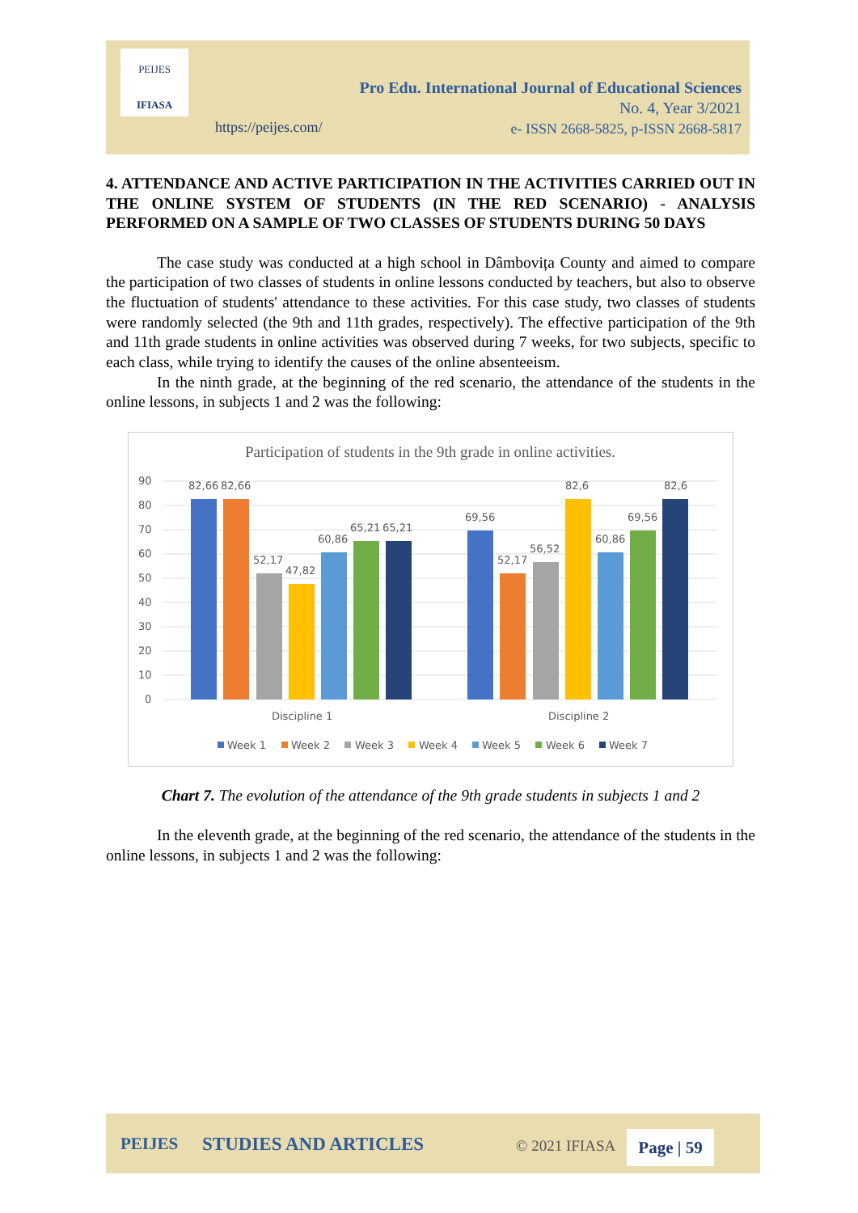PEIJES
IFIASA
https://peijes.com/
Pro Edu. International Journal of Educational Sciences
No. 4, Year 3/2021
e- ISSN 2668-5825, p-ISSN 2668-5817
4. ATTENDANCE AND ACTIVE PARTICIPATION IN THE ACTIVITIES CARRIED OUT IN THE ONLINE SYSTEM OF STUDENTS (IN THE RED SCENARIO) - ANALYSIS PERFORMED ON A SAMPLE OF TWO CLASSES OF STUDENTS DURING 50 DAYS
The case study was conducted at a high school in Dâmbovița County and aimed to compare the participation of two classes of students in online lessons conducted by teachers, but also to observe the fluctuation of students' attendance to these activities. For this case study, two classes of students were randomly selected (the 9th and 11th grades, respectively). The effective participation of the 9th and 11th grade students in online activities was observed during 7 weeks, for two subjects, specific to each class, while trying to identify the causes of the online absenteeism.
In the ninth grade, at the beginning of the red scenario, the attendance of the students in the online lessons, in subjects 1 and 2 was the following:
Participation of students in the 9th grade in online activities.
90
80
70
60
50
40
30
20
10
0
82,66
82,66
52,17
47,82
60,86
65,21
65,21
69,56
52,17
56,52
82,6
60,86
69,56
82,6
Discipline 1
Discipline 2
Week 1
Week 2
Week 3
Week 4
Week 5
Week 6
Week 7
Chart 7. The evolution of the attendance of the 9th grade students in subjects 1 and 2
In the eleventh grade, at the beginning of the red scenario, the attendance of the students in the online lessons, in subjects 1 and 2 was the following:
PEIJES STUDIES AND ARTICLES © 2021 IFIASA Page | 59